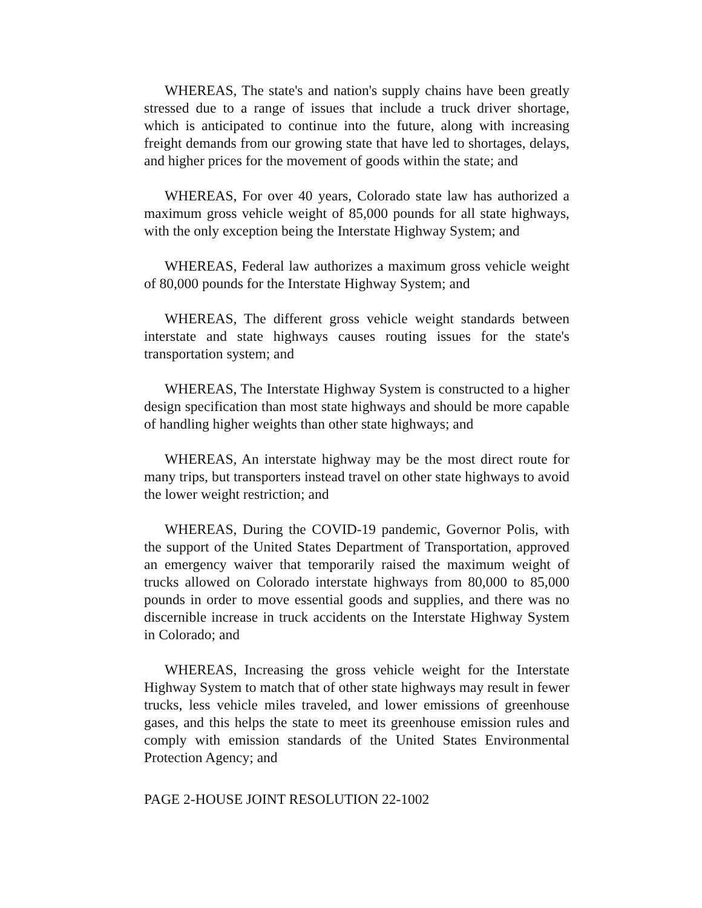WHEREAS, The state's and nation's supply chains have been greatly stressed due to a range of issues that include a truck driver shortage, which is anticipated to continue into the future, along with increasing freight demands from our growing state that have led to shortages, delays, and higher prices for the movement of goods within the state; and
WHEREAS, For over 40 years, Colorado state law has authorized a maximum gross vehicle weight of 85,000 pounds for all state highways, with the only exception being the Interstate Highway System; and
WHEREAS, Federal law authorizes a maximum gross vehicle weight of 80,000 pounds for the Interstate Highway System; and
WHEREAS, The different gross vehicle weight standards between interstate and state highways causes routing issues for the state's transportation system; and
WHEREAS, The Interstate Highway System is constructed to a higher design specification than most state highways and should be more capable of handling higher weights than other state highways; and
WHEREAS, An interstate highway may be the most direct route for many trips, but transporters instead travel on other state highways to avoid the lower weight restriction; and
WHEREAS, During the COVID-19 pandemic, Governor Polis, with the support of the United States Department of Transportation, approved an emergency waiver that temporarily raised the maximum weight of trucks allowed on Colorado interstate highways from 80,000 to 85,000 pounds in order to move essential goods and supplies, and there was no discernible increase in truck accidents on the Interstate Highway System in Colorado; and
WHEREAS, Increasing the gross vehicle weight for the Interstate Highway System to match that of other state highways may result in fewer trucks, less vehicle miles traveled, and lower emissions of greenhouse gases, and this helps the state to meet its greenhouse emission rules and comply with emission standards of the United States Environmental Protection Agency; and
PAGE 2-HOUSE JOINT RESOLUTION 22-1002